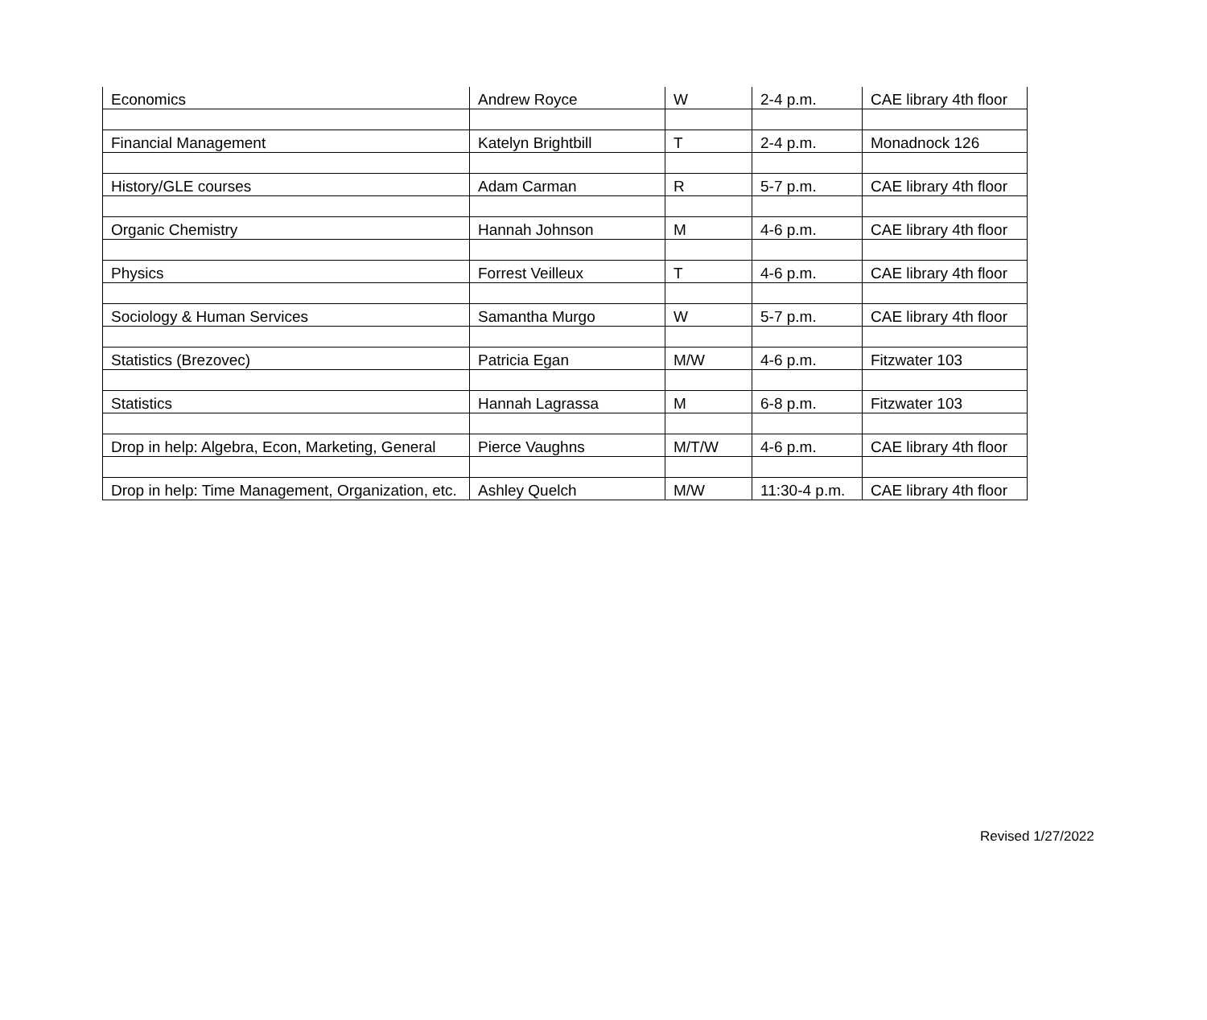| Economics | Andrew Royce | W | 2-4 p.m. | CAE library 4th floor |
| Financial Management | Katelyn Brightbill | T | 2-4 p.m. | Monadnock 126 |
| History/GLE courses | Adam Carman | R | 5-7 p.m. | CAE library 4th floor |
| Organic Chemistry | Hannah Johnson | M | 4-6 p.m. | CAE library 4th floor |
| Physics | Forrest Veilleux | T | 4-6 p.m. | CAE library 4th floor |
| Sociology & Human Services | Samantha Murgo | W | 5-7 p.m. | CAE library 4th floor |
| Statistics (Brezovec) | Patricia Egan | M/W | 4-6 p.m. | Fitzwater 103 |
| Statistics | Hannah Lagrassa | M | 6-8 p.m. | Fitzwater 103 |
| Drop in help: Algebra, Econ, Marketing, General | Pierce Vaughns | M/T/W | 4-6 p.m. | CAE library 4th floor |
| Drop in help: Time Management, Organization, etc. | Ashley Quelch | M/W | 11:30-4 p.m. | CAE library 4th floor |
Revised 1/27/2022